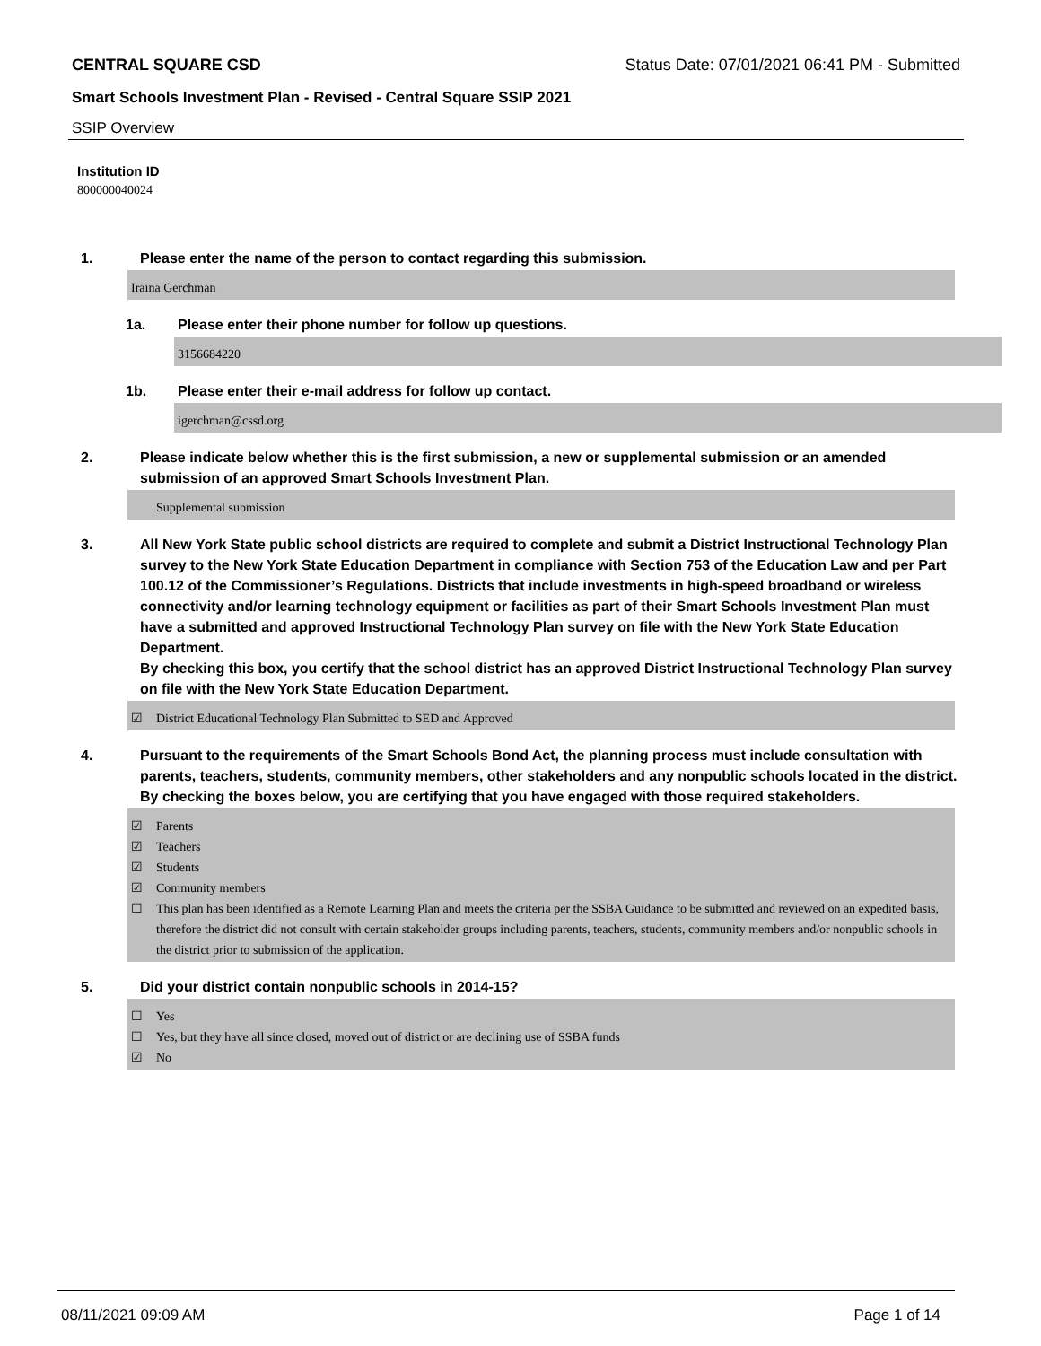CENTRAL SQUARE CSD Status Date: 07/01/2021 06:41 PM - Submitted
Smart Schools Investment Plan - Revised - Central Square SSIP 2021
SSIP Overview
Institution ID
800000040024
1. Please enter the name of the person to contact regarding this submission.
Iraina Gerchman
1a. Please enter their phone number for follow up questions.
3156684220
1b. Please enter their e-mail address for follow up contact.
igerchman@cssd.org
2. Please indicate below whether this is the first submission, a new or supplemental submission or an amended submission of an approved Smart Schools Investment Plan.
Supplemental submission
3. All New York State public school districts are required to complete and submit a District Instructional Technology Plan survey to the New York State Education Department in compliance with Section 753 of the Education Law and per Part 100.12 of the Commissioner’s Regulations. Districts that include investments in high-speed broadband or wireless connectivity and/or learning technology equipment or facilities as part of their Smart Schools Investment Plan must have a submitted and approved Instructional Technology Plan survey on file with the New York State Education Department.
By checking this box, you certify that the school district has an approved District Instructional Technology Plan survey on file with the New York State Education Department.
☑ District Educational Technology Plan Submitted to SED and Approved
4. Pursuant to the requirements of the Smart Schools Bond Act, the planning process must include consultation with parents, teachers, students, community members, other stakeholders and any nonpublic schools located in the district.
By checking the boxes below, you are certifying that you have engaged with those required stakeholders.
☑ Parents
☑ Teachers
☑ Students
☑ Community members
☐ This plan has been identified as a Remote Learning Plan and meets the criteria per the SSBA Guidance to be submitted and reviewed on an expedited basis, therefore the district did not consult with certain stakeholder groups including parents, teachers, students, community members and/or nonpublic schools in the district prior to submission of the application.
5. Did your district contain nonpublic schools in 2014-15?
☐ Yes
☐ Yes, but they have all since closed, moved out of district or are declining use of SSBA funds
☑ No
08/11/2021 09:09 AM Page 1 of 14